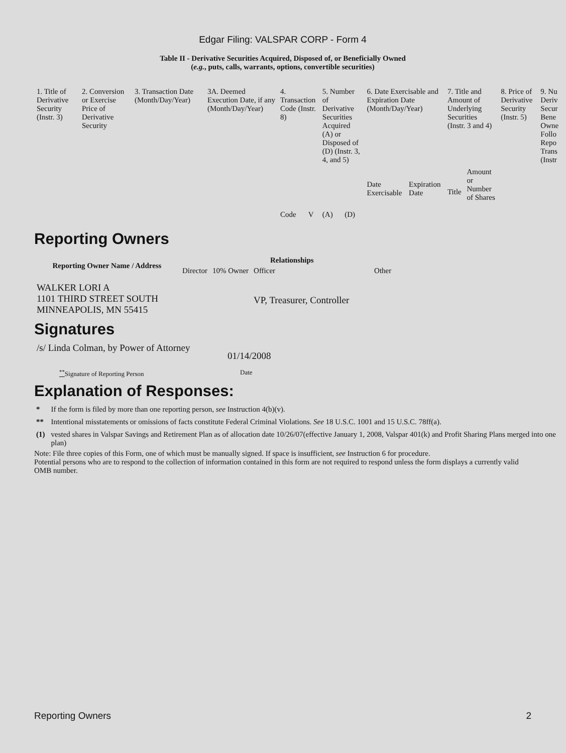Edgar Filing: VALSPAR CORP - Form 4
Table II - Derivative Securities Acquired, Disposed of, or Beneficially Owned
(e.g., puts, calls, warrants, options, convertible securities)
| 1. Title of Derivative Security (Instr. 3) | 2. Conversion or Exercise Price of Derivative Security | 3. Transaction Date (Month/Day/Year) | 3A. Deemed Execution Date, if any (Month/Day/Year) | 4. Transaction Code (Instr. 8) | | 5. Number of Derivative Securities Acquired (A) or Disposed of (D) (Instr. 3, 4, and 5) | | 6. Date Exercisable and Expiration Date (Month/Day/Year) | | 7. Title and Amount of Underlying Securities (Instr. 3 and 4) | | 8. Price of Derivative Security (Instr. 5) | 9. Nu Deriv Secur Bene Owne Follo Repo Trans (Instr |
| | | | | Code | V | (A) | (D) | Date Exercisable | Expiration Date | Title | Amount or Number of Shares | | |
Reporting Owners
| Reporting Owner Name / Address | Relationships | | | |
| --- | --- | --- | --- | --- |
| | Director | 10% Owner | Officer | Other |
| WALKER LORI A 1101 THIRD STREET SOUTH MINNEAPOLIS, MN 55415 | | | VP, Treasurer, Controller | |
Signatures
| /s/ Linda Colman, by Power of Attorney | 01/14/2008 |
| <sup>**</sup> Signature of Reporting Person | Date |
Explanation of Responses:
| * | If the form is filed by more than one reporting person, see Instruction 4(b)(v). |
| ** | Intentional misstatements or omissions of facts constitute Federal Criminal Violations. See 18 U.S.C. 1001 and 15 U.S.C. 78ff(a). |
| (1) | vested shares in Valspar Savings and Retirement Plan as of allocation date 10/26/07(effective January 1, 2008, Valspar 401(k) and Profit Sharing Plans merged into one plan) |
Note: File three copies of this Form, one of which must be manually signed. If space is insufficient, see Instruction 6 for procedure.
Potential persons who are to respond to the collection of information contained in this form are not required to respond unless the form displays a currently valid OMB number.
Reporting Owners 2